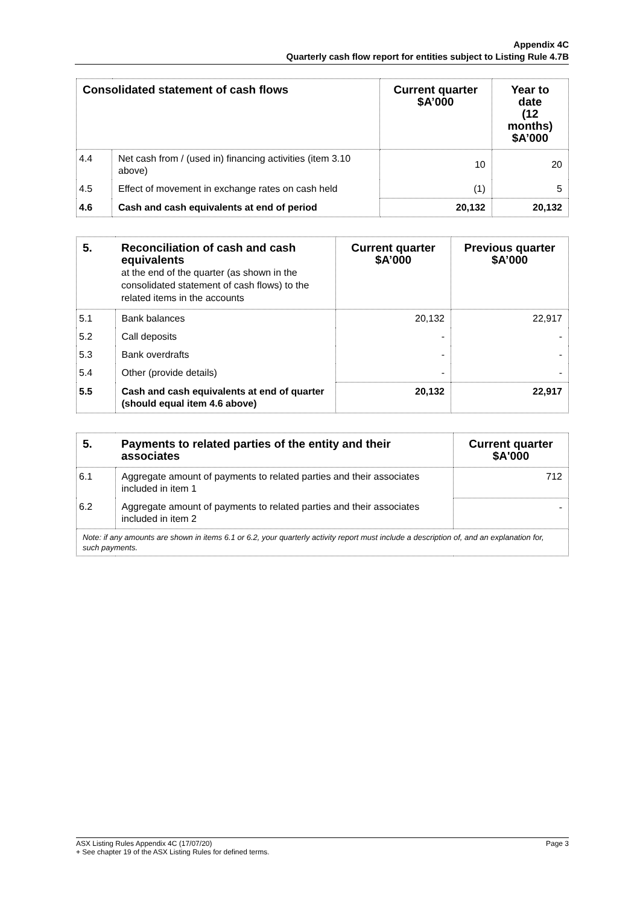Appendix 4C
Quarterly cash flow report for entities subject to Listing Rule 4.7B
| Consolidated statement of cash flows | | Current quarter $A’000 | Year to date (12 months) $A’000 |
| --- | --- | --- | --- |
| 4.4 | Net cash from / (used in) financing activities (item 3.10 above) | 10 | 20 |
| 4.5 | Effect of movement in exchange rates on cash held | (1) | 5 |
| 4.6 | Cash and cash equivalents at end of period | 20,132 | 20,132 |
| 5. | Reconciliation of cash and cash equivalents at the end of the quarter (as shown in the consolidated statement of cash flows) to the related items in the accounts | Current quarter $A’000 | Previous quarter $A’000 |
| --- | --- | --- | --- |
| 5.1 | Bank balances | 20,132 | 22,917 |
| 5.2 | Call deposits | - | - |
| 5.3 | Bank overdrafts | - | - |
| 5.4 | Other (provide details) | - | - |
| 5.5 | Cash and cash equivalents at end of quarter (should equal item 4.6 above) | 20,132 | 22,917 |
| 5. | Payments to related parties of the entity and their associates | Current quarter $A'000 |
| --- | --- | --- |
| 6.1 | Aggregate amount of payments to related parties and their associates included in item 1 | 712 |
| 6.2 | Aggregate amount of payments to related parties and their associates included in item 2 | - |
| Note: if any amounts are shown in items 6.1 or 6.2, your quarterly activity report must include a description of, and an explanation for, such payments. | | |
Page 3 ASX Listing Rules Appendix 4C (17/07/20)
+ See chapter 19 of the ASX Listing Rules for defined terms.